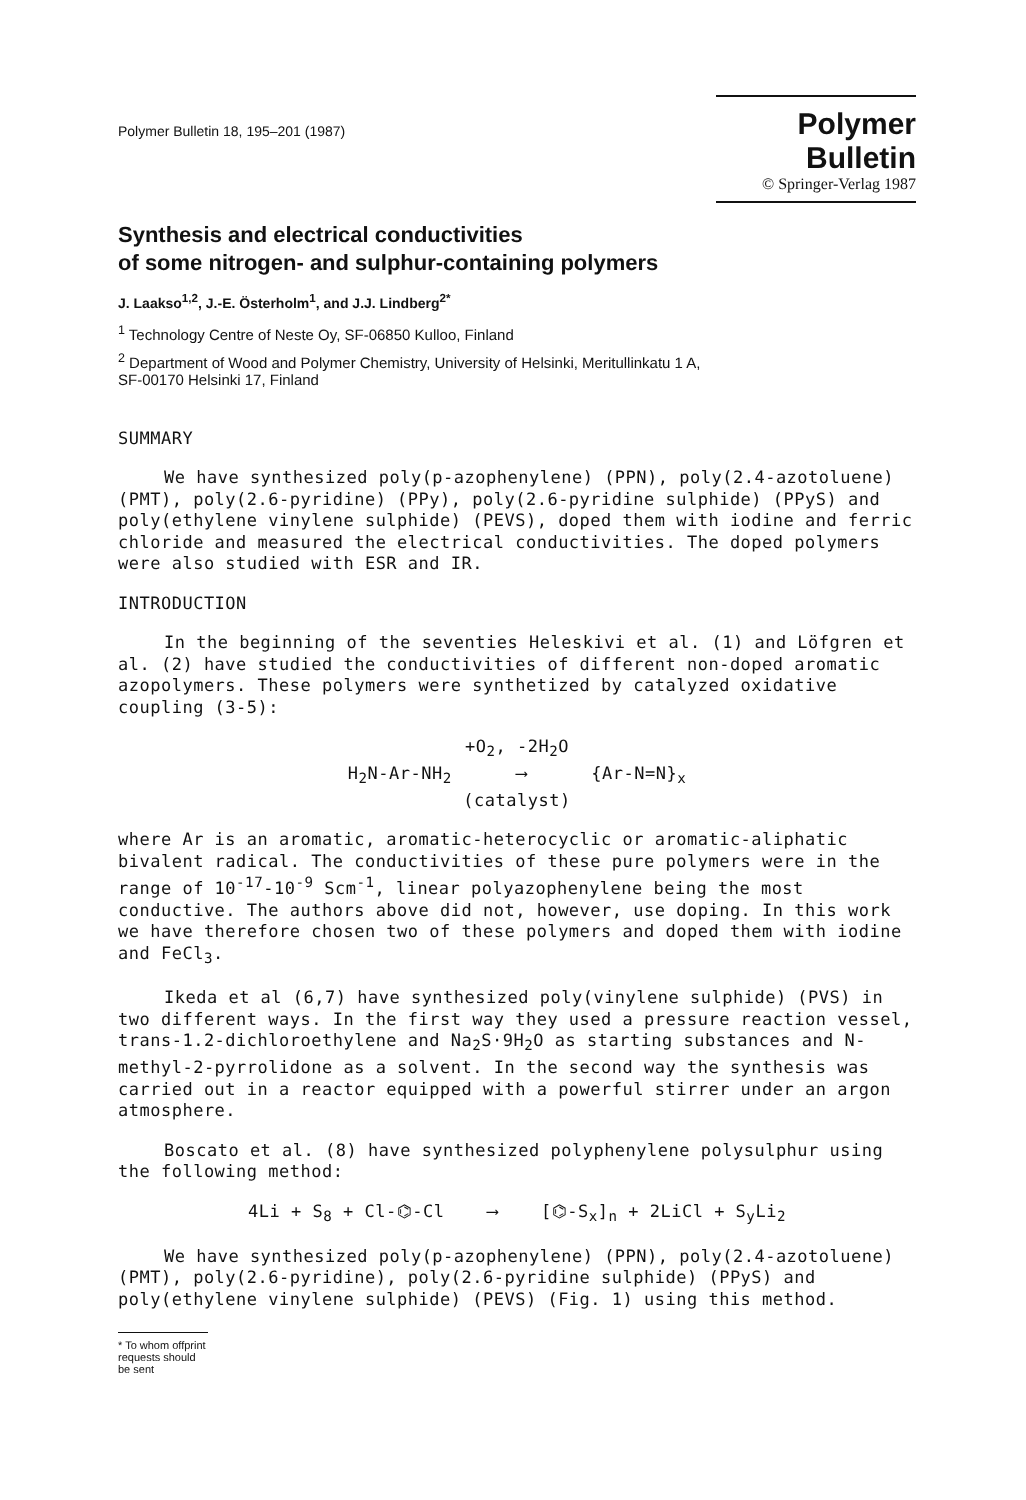Polymer Bulletin 18, 195–201 (1987)
Polymer Bulletin
© Springer-Verlag 1987
Synthesis and electrical conductivities
of some nitrogen- and sulphur-containing polymers
J. Laakso<sup>1,2</sup>, J.-E. Österholm<sup>1</sup>, and J.J. Lindberg<sup>2*</sup>
<sup>1</sup> Technology Centre of Neste Oy, SF-06850 Kulloo, Finland
<sup>2</sup> Department of Wood and Polymer Chemistry, University of Helsinki, Meritullinkatu 1 A,
SF-00170 Helsinki 17, Finland
SUMMARY
We have synthesized poly(p-azophenylene) (PPN), poly(2.4-azotoluene) (PMT), poly(2.6-pyridine) (PPy), poly(2.6-pyridine sulphide) (PPyS) and poly(ethylene vinylene sulphide) (PEVS), doped them with iodine and ferric chloride and measured the electrical conductivities. The doped polymers were also studied with ESR and IR.
INTRODUCTION
In the beginning of the seventies Heleskivi et al. (1) and Löfgren et al. (2) have studied the conductivities of different non-doped aromatic azopolymers. These polymers were synthetized by catalyzed oxidative coupling (3-5):
+O<sub>2</sub>, -2H<sub>2</sub>O
H<sub>2</sub>N-Ar-NH<sub>2</sub> ⟶ {Ar-N=N}<sub>x</sub>
(catalyst)
where Ar is an aromatic, aromatic-heterocyclic or aromatic-aliphatic bivalent radical. The conductivities of these pure polymers were in the range of 10<sup>-17</sup>-10<sup>-9</sup> Scm<sup>-1</sup>, linear polyazophenylene being the most conductive. The authors above did not, however, use doping. In this work we have therefore chosen two of these polymers and doped them with iodine and FeCl<sub>3</sub>.
Ikeda et al (6,7) have synthesized poly(vinylene sulphide) (PVS) in two different ways. In the first way they used a pressure reaction vessel, trans-1.2-dichloroethylene and Na<sub>2</sub>S·9H<sub>2</sub>O as starting substances and N-methyl-2-pyrrolidone as a solvent. In the second way the synthesis was carried out in a reactor equipped with a powerful stirrer under an argon atmosphere.
Boscato et al. (8) have synthesized polyphenylene polysulphur using the following method:
4Li + S<sub>8</sub> + Cl-⌬-Cl ⟶ [⌬-S<sub>x</sub>]<sub>n</sub> + 2LiCl + S<sub>y</sub>Li<sub>2</sub>
We have synthesized poly(p-azophenylene) (PPN), poly(2.4-azotoluene) (PMT), poly(2.6-pyridine), poly(2.6-pyridine sulphide) (PPyS) and poly(ethylene vinylene sulphide) (PEVS) (Fig. 1) using this method.
* To whom offprint requests should be sent